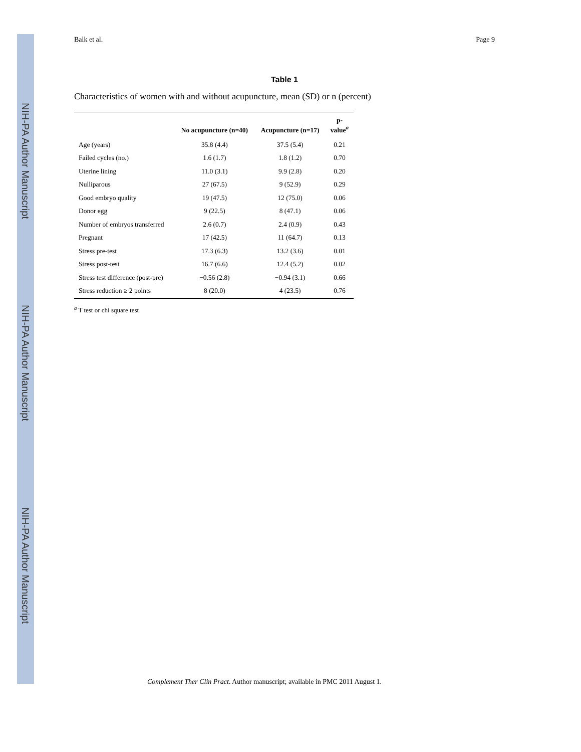NIH-PA Author Manuscript
NIH-PA Author Manuscript
NIH-PA Author Manuscript
Balk et al. Page 9
Table 1
Characteristics of women with and without acupuncture, mean (SD) or n (percent)
| | No acupuncture (n=40) | Acupuncture (n=17) | p- value<sup>a</sup> |
| --- | --- | --- | --- |
| Age (years) | 35.8 (4.4) | 37.5 (5.4) | 0.21 |
| Failed cycles (no.) | 1.6 (1.7) | 1.8 (1.2) | 0.70 |
| Uterine lining | 11.0 (3.1) | 9.9 (2.8) | 0.20 |
| Nulliparous | 27 (67.5) | 9 (52.9) | 0.29 |
| Good embryo quality | 19 (47.5) | 12 (75.0) | 0.06 |
| Donor egg | 9 (22.5) | 8 (47.1) | 0.06 |
| Number of embryos transferred | 2.6 (0.7) | 2.4 (0.9) | 0.43 |
| Pregnant | 17 (42.5) | 11 (64.7) | 0.13 |
| Stress pre-test | 17.3 (6.3) | 13.2 (3.6) | 0.01 |
| Stress post-test | 16.7 (6.6) | 12.4 (5.2) | 0.02 |
| Stress test difference (post-pre) | −0.56 (2.8) | −0.94 (3.1) | 0.66 |
| Stress reduction ≥ 2 points | 8 (20.0) | 4 (23.5) | 0.76 |
<sup>a</sup> T test or chi square test
Complement Ther Clin Pract. Author manuscript; available in PMC 2011 August 1.